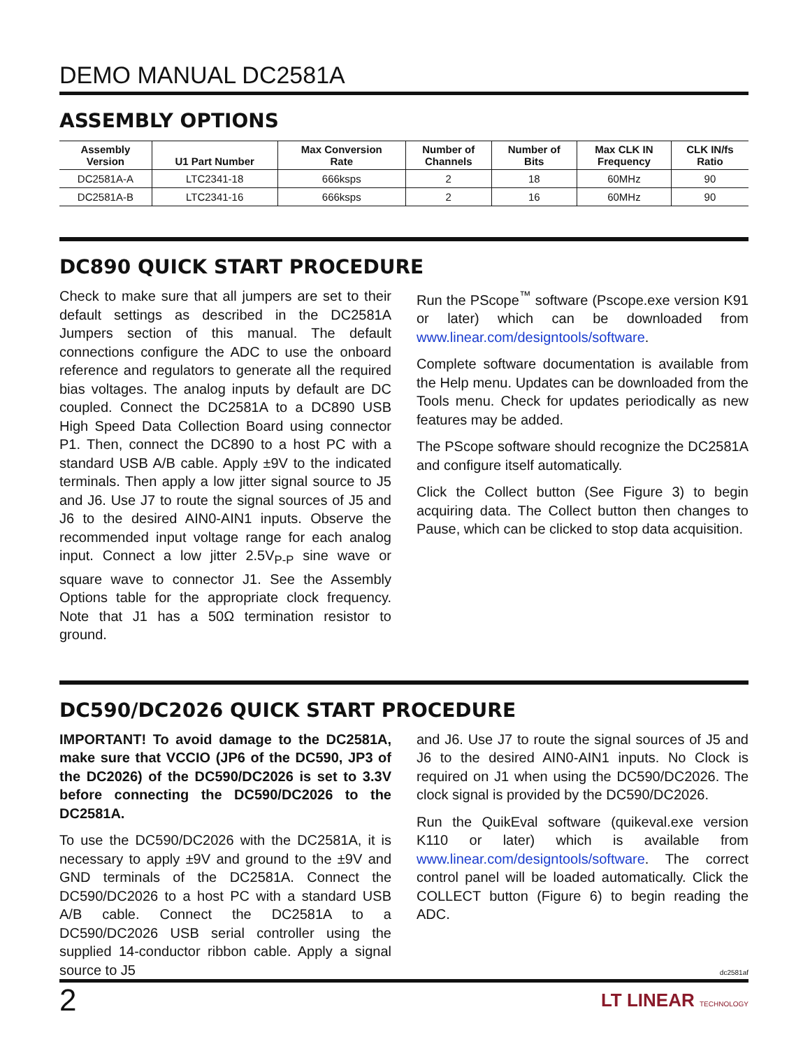DEMO MANUAL DC2581A
ASSEMBLY OPTIONS
| Assembly Version | U1 Part Number | Max Conversion Rate | Number of Channels | Number of Bits | Max CLK IN Frequency | CLK IN/fs Ratio |
| --- | --- | --- | --- | --- | --- | --- |
| DC2581A-A | LTC2341-18 | 666ksps | 2 | 18 | 60MHz | 90 |
| DC2581A-B | LTC2341-16 | 666ksps | 2 | 16 | 60MHz | 90 |
DC890 QUICK START PROCEDURE
Check to make sure that all jumpers are set to their default settings as described in the DC2581A Jumpers section of this manual. The default connections configure the ADC to use the onboard reference and regulators to generate all the required bias voltages. The analog inputs by default are DC coupled. Connect the DC2581A to a DC890 USB High Speed Data Collection Board using connector P1. Then, connect the DC890 to a host PC with a standard USB A/B cable. Apply ±9V to the indicated terminals. Then apply a low jitter signal source to J5 and J6. Use J7 to route the signal sources of J5 and J6 to the desired AIN0-AIN1 inputs. Observe the recommended input voltage range for each analog input. Connect a low jitter 2.5V<sub>P-P</sub> sine wave or square wave to connector J1. See the Assembly Options table for the appropriate clock frequency. Note that J1 has a 50Ω termination resistor to ground.
Run the PScope<sup>™</sup> software (Pscope.exe version K91 or later) which can be downloaded from www.linear.com/designtools/software.
Complete software documentation is available from the Help menu. Updates can be downloaded from the Tools menu. Check for updates periodically as new features may be added.
The PScope software should recognize the DC2581A and configure itself automatically.
Click the Collect button (See Figure 3) to begin acquiring data. The Collect button then changes to Pause, which can be clicked to stop data acquisition.
DC590/DC2026 QUICK START PROCEDURE
IMPORTANT! To avoid damage to the DC2581A, make sure that VCCIO (JP6 of the DC590, JP3 of the DC2026) of the DC590/DC2026 is set to 3.3V before connecting the DC590/DC2026 to the DC2581A.
To use the DC590/DC2026 with the DC2581A, it is necessary to apply ±9V and ground to the ±9V and GND terminals of the DC2581A. Connect the DC590/DC2026 to a host PC with a standard USB A/B cable. Connect the DC2581A to a DC590/DC2026 USB serial controller using the supplied 14-conductor ribbon cable. Apply a signal source to J5
and J6. Use J7 to route the signal sources of J5 and J6 to the desired AIN0-AIN1 inputs. No Clock is required on J1 when using the DC590/DC2026. The clock signal is provided by the DC590/DC2026.
Run the QuikEval software (quikeval.exe version K110 or later) which is available from www.linear.com/designtools/software. The correct control panel will be loaded automatically. Click the COLLECT button (Figure 6) to begin reading the ADC.
dc2581af
2 LT LINEAR TECHNOLOGY